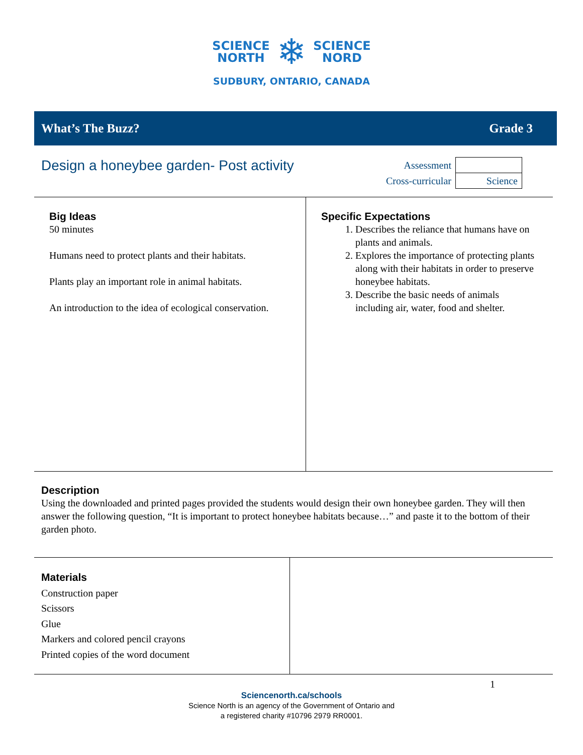SCIENCE
NORTH
❄
SCIENCE
NORD
SUDBURY, ONTARIO, CANADA
What’s The Buzz? Grade 3
Design a honeybee garden- Post activity
| Assessment | |
| Cross-curricular | Science |
| Big Ideas 50 minutes Humans need to protect plants and their habitats. Plants play an important role in animal habitats. An introduction to the idea of ecological conservation. | Specific Expectations 1. Describes the reliance that humans have on plants and animals. 2. Explores the importance of protecting plants along with their habitats in order to preserve honeybee habitats. 3. Describe the basic needs of animals including air, water, food and shelter. |
Description
Using the downloaded and printed pages provided the students would design their own honeybee garden. They will then answer the following question, “It is important to protect honeybee habitats because…” and paste it to the bottom of their garden photo.
| Materials Construction paper Scissors Glue Markers and colored pencil crayons Printed copies of the word document | |
1
Sciencenorth.ca/schools
Science North is an agency of the Government of Ontario and
a registered charity #10796 2979 RR0001.